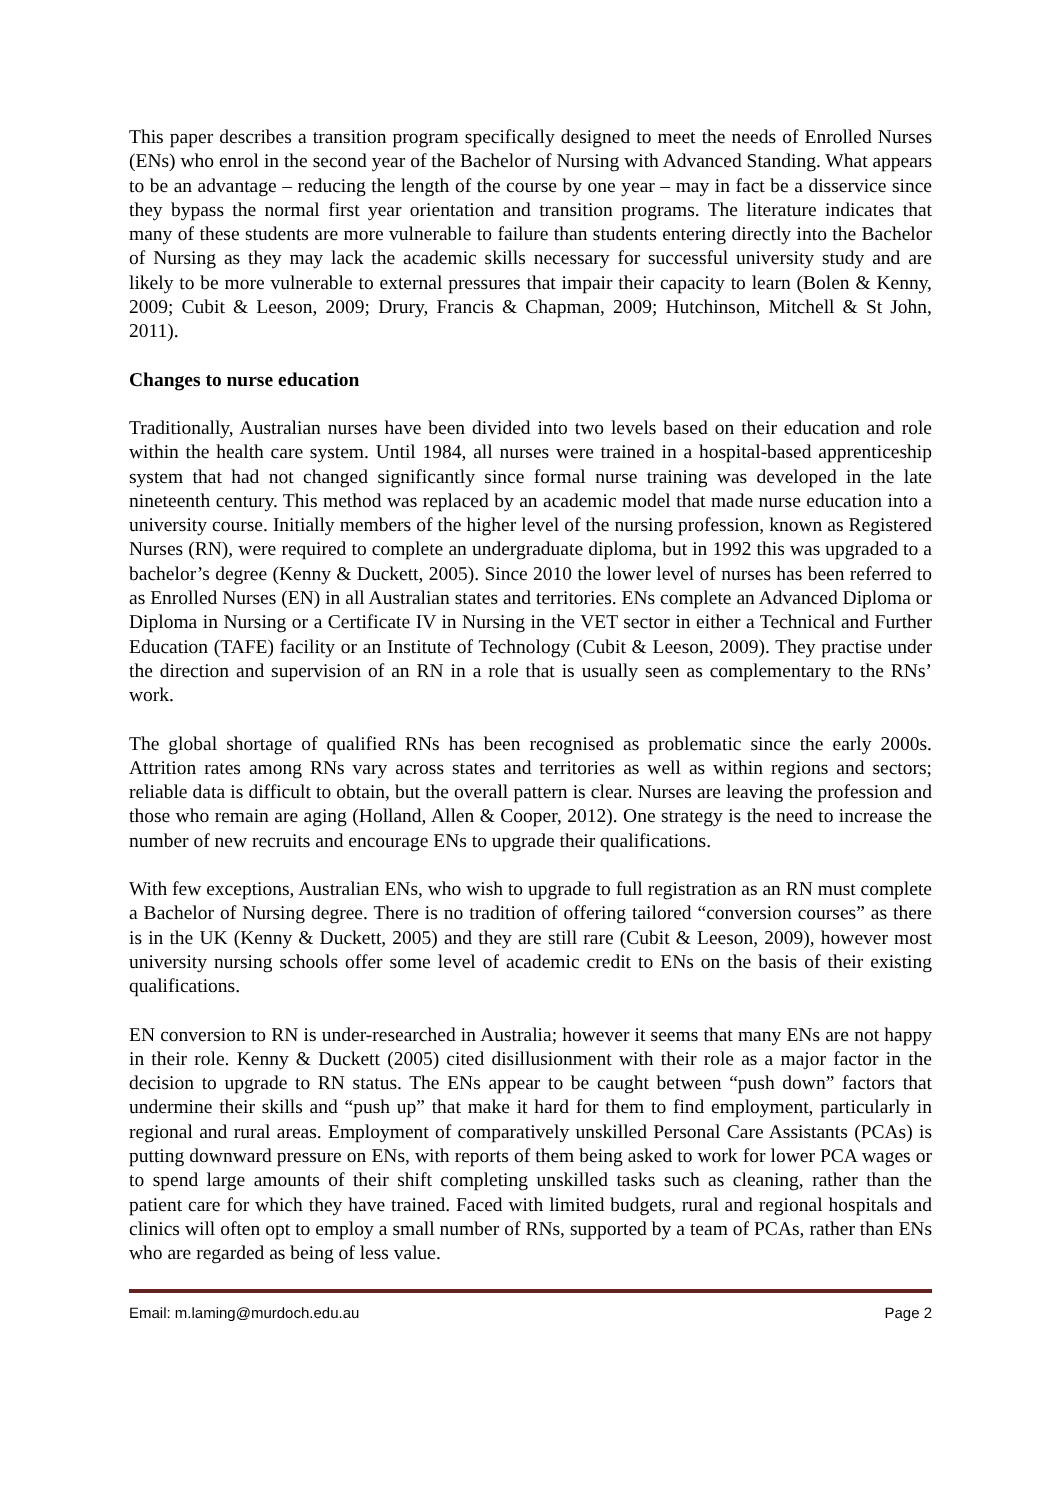This paper describes a transition program specifically designed to meet the needs of Enrolled Nurses (ENs) who enrol in the second year of the Bachelor of Nursing with Advanced Standing. What appears to be an advantage – reducing the length of the course by one year – may in fact be a disservice since they bypass the normal first year orientation and transition programs. The literature indicates that many of these students are more vulnerable to failure than students entering directly into the Bachelor of Nursing as they may lack the academic skills necessary for successful university study and are likely to be more vulnerable to external pressures that impair their capacity to learn (Bolen & Kenny, 2009; Cubit & Leeson, 2009; Drury, Francis & Chapman, 2009; Hutchinson, Mitchell & St John, 2011).
Changes to nurse education
Traditionally, Australian nurses have been divided into two levels based on their education and role within the health care system. Until 1984, all nurses were trained in a hospital-based apprenticeship system that had not changed significantly since formal nurse training was developed in the late nineteenth century. This method was replaced by an academic model that made nurse education into a university course. Initially members of the higher level of the nursing profession, known as Registered Nurses (RN), were required to complete an undergraduate diploma, but in 1992 this was upgraded to a bachelor’s degree (Kenny & Duckett, 2005). Since 2010 the lower level of nurses has been referred to as Enrolled Nurses (EN) in all Australian states and territories. ENs complete an Advanced Diploma or Diploma in Nursing or a Certificate IV in Nursing in the VET sector in either a Technical and Further Education (TAFE) facility or an Institute of Technology (Cubit & Leeson, 2009). They practise under the direction and supervision of an RN in a role that is usually seen as complementary to the RNs’ work.
The global shortage of qualified RNs has been recognised as problematic since the early 2000s. Attrition rates among RNs vary across states and territories as well as within regions and sectors; reliable data is difficult to obtain, but the overall pattern is clear. Nurses are leaving the profession and those who remain are aging (Holland, Allen & Cooper, 2012). One strategy is the need to increase the number of new recruits and encourage ENs to upgrade their qualifications.
With few exceptions, Australian ENs, who wish to upgrade to full registration as an RN must complete a Bachelor of Nursing degree. There is no tradition of offering tailored “conversion courses” as there is in the UK (Kenny & Duckett, 2005) and they are still rare (Cubit & Leeson, 2009), however most university nursing schools offer some level of academic credit to ENs on the basis of their existing qualifications.
EN conversion to RN is under-researched in Australia; however it seems that many ENs are not happy in their role. Kenny & Duckett (2005) cited disillusionment with their role as a major factor in the decision to upgrade to RN status. The ENs appear to be caught between “push down” factors that undermine their skills and “push up” that make it hard for them to find employment, particularly in regional and rural areas. Employment of comparatively unskilled Personal Care Assistants (PCAs) is putting downward pressure on ENs, with reports of them being asked to work for lower PCA wages or to spend large amounts of their shift completing unskilled tasks such as cleaning, rather than the patient care for which they have trained. Faced with limited budgets, rural and regional hospitals and clinics will often opt to employ a small number of RNs, supported by a team of PCAs, rather than ENs who are regarded as being of less value.
Email: m.laming@murdoch.edu.au Page 2